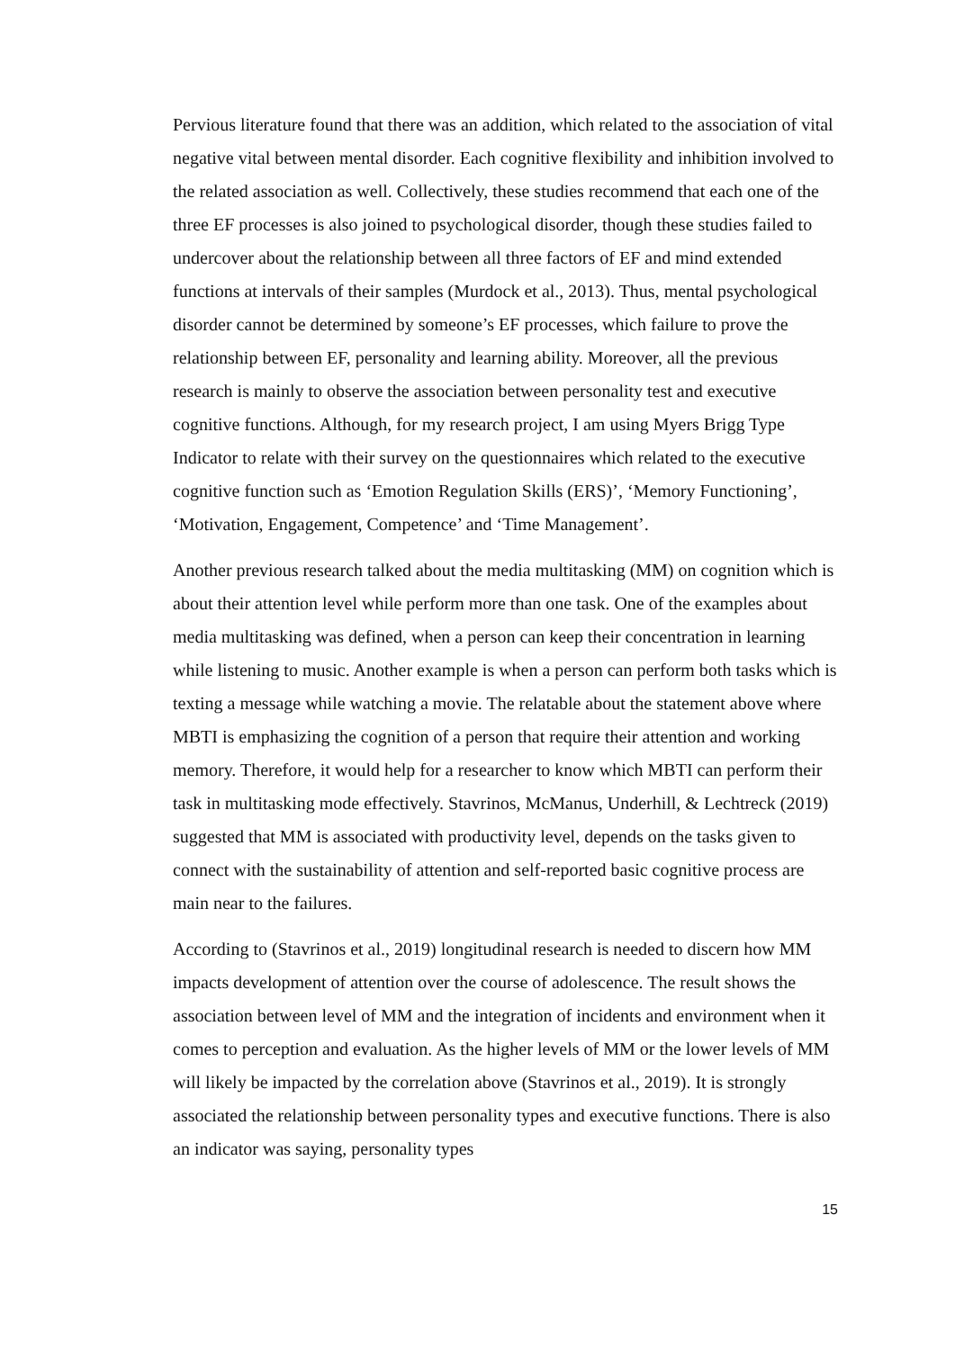Pervious literature found that there was an addition, which related to the association of vital negative vital between mental disorder. Each cognitive flexibility and inhibition involved to the related association as well. Collectively, these studies recommend that each one of the three EF processes is also joined to psychological disorder, though these studies failed to undercover about the relationship between all three factors of EF and mind extended functions at intervals of their samples (Murdock et al., 2013). Thus, mental psychological disorder cannot be determined by someone’s EF processes, which failure to prove the relationship between EF, personality and learning ability. Moreover, all the previous research is mainly to observe the association between personality test and executive cognitive functions. Although, for my research project, I am using Myers Brigg Type Indicator to relate with their survey on the questionnaires which related to the executive cognitive function such as ‘Emotion Regulation Skills (ERS)’, ‘Memory Functioning’, ‘Motivation, Engagement, Competence’ and ‘Time Management’.
Another previous research talked about the media multitasking (MM) on cognition which is about their attention level while perform more than one task. One of the examples about media multitasking was defined, when a person can keep their concentration in learning while listening to music. Another example is when a person can perform both tasks which is texting a message while watching a movie. The relatable about the statement above where MBTI is emphasizing the cognition of a person that require their attention and working memory. Therefore, it would help for a researcher to know which MBTI can perform their task in multitasking mode effectively. Stavrinos, McManus, Underhill, & Lechtreck (2019) suggested that MM is associated with productivity level, depends on the tasks given to connect with the sustainability of attention and self-reported basic cognitive process are main near to the failures.
According to (Stavrinos et al., 2019) longitudinal research is needed to discern how MM impacts development of attention over the course of adolescence. The result shows the association between level of MM and the integration of incidents and environment when it comes to perception and evaluation. As the higher levels of MM or the lower levels of MM will likely be impacted by the correlation above (Stavrinos et al., 2019). It is strongly associated the relationship between personality types and executive functions. There is also an indicator was saying, personality types
15